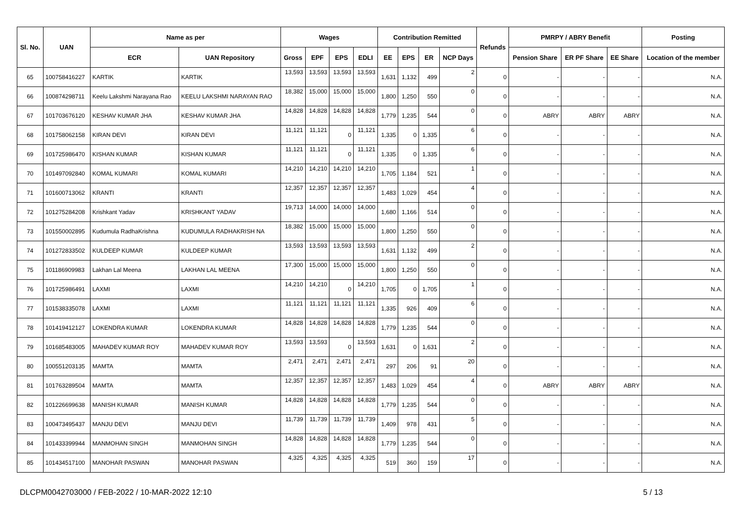| Sl. No. | UAN | Name as per | | Wages | | | | Contribution Remitted | | | | Refunds | PMRPY / ABRY Benefit | | | Posting |
| --- | --- | --- | --- | --- | --- | --- | --- | --- | --- | --- | --- | --- | --- | --- | --- | --- |
| | | ECR | UAN Repository | Gross | EPF | EPS | EDLI | EE | EPS | ER | NCP Days | | Pension Share | ER PF Share | EE Share | Location of the member |
| 65 | 100758416227 | KARTIK | KARTIK | 13,593 | 13,593 | 13,593 | 13,593 | 1,631 | 1,132 | 499 | 2 | 0 | - | - | - | N.A. |
| 66 | 100874298711 | Keelu Lakshmi Narayana Rao | KEELU LAKSHMI NARAYAN RAO | 18,382 | 15,000 | 15,000 | 15,000 | 1,800 | 1,250 | 550 | 0 | 0 | - | - | - | N.A. |
| 67 | 101703676120 | KESHAV KUMAR JHA | KESHAV KUMAR JHA | 14,828 | 14,828 | 14,828 | 14,828 | 1,779 | 1,235 | 544 | 0 | 0 | ABRY | ABRY | ABRY | N.A. |
| 68 | 101758062158 | KIRAN DEVI | KIRAN DEVI | 11,121 | 11,121 | 0 | 11,121 | 1,335 | 0 | 1,335 | 6 | 0 | - | - | - | N.A. |
| 69 | 101725986470 | KISHAN KUMAR | KISHAN KUMAR | 11,121 | 11,121 | 0 | 11,121 | 1,335 | 0 | 1,335 | 6 | 0 | - | - | - | N.A. |
| 70 | 101497092840 | KOMAL KUMARI | KOMAL KUMARI | 14,210 | 14,210 | 14,210 | 14,210 | 1,705 | 1,184 | 521 | 1 | 0 | - | - | - | N.A. |
| 71 | 101600713062 | KRANTI | KRANTI | 12,357 | 12,357 | 12,357 | 12,357 | 1,483 | 1,029 | 454 | 4 | 0 | - | - | - | N.A. |
| 72 | 101275284208 | Krishkant Yadav | KRISHKANT YADAV | 19,713 | 14,000 | 14,000 | 14,000 | 1,680 | 1,166 | 514 | 0 | 0 | - | - | - | N.A. |
| 73 | 101550002895 | Kudumula RadhaKrishna | KUDUMULA RADHAKRISH NA | 18,382 | 15,000 | 15,000 | 15,000 | 1,800 | 1,250 | 550 | 0 | 0 | - | - | - | N.A. |
| 74 | 101272833502 | KULDEEP KUMAR | KULDEEP KUMAR | 13,593 | 13,593 | 13,593 | 13,593 | 1,631 | 1,132 | 499 | 2 | 0 | - | - | - | N.A. |
| 75 | 101186909983 | Lakhan Lal Meena | LAKHAN LAL MEENA | 17,300 | 15,000 | 15,000 | 15,000 | 1,800 | 1,250 | 550 | 0 | 0 | - | - | - | N.A. |
| 76 | 101725986491 | LAXMI | LAXMI | 14,210 | 14,210 | 0 | 14,210 | 1,705 | 0 | 1,705 | 1 | 0 | - | - | - | N.A. |
| 77 | 101538335078 | LAXMI | LAXMI | 11,121 | 11,121 | 11,121 | 11,121 | 1,335 | 926 | 409 | 6 | 0 | - | - | - | N.A. |
| 78 | 101419412127 | LOKENDRA KUMAR | LOKENDRA KUMAR | 14,828 | 14,828 | 14,828 | 14,828 | 1,779 | 1,235 | 544 | 0 | 0 | - | - | - | N.A. |
| 79 | 101685483005 | MAHADEV KUMAR ROY | MAHADEV KUMAR ROY | 13,593 | 13,593 | 0 | 13,593 | 1,631 | 0 | 1,631 | 2 | 0 | - | - | - | N.A. |
| 80 | 100551203135 | MAMTA | MAMTA | 2,471 | 2,471 | 2,471 | 2,471 | 297 | 206 | 91 | 20 | 0 | - | - | - | N.A. |
| 81 | 101763289504 | MAMTA | MAMTA | 12,357 | 12,357 | 12,357 | 12,357 | 1,483 | 1,029 | 454 | 4 | 0 | ABRY | ABRY | ABRY | N.A. |
| 82 | 101226699638 | MANISH KUMAR | MANISH KUMAR | 14,828 | 14,828 | 14,828 | 14,828 | 1,779 | 1,235 | 544 | 0 | 0 | - | - | - | N.A. |
| 83 | 100473495437 | MANJU DEVI | MANJU DEVI | 11,739 | 11,739 | 11,739 | 11,739 | 1,409 | 978 | 431 | 5 | 0 | - | - | - | N.A. |
| 84 | 101433399944 | MANMOHAN SINGH | MANMOHAN SINGH | 14,828 | 14,828 | 14,828 | 14,828 | 1,779 | 1,235 | 544 | 0 | 0 | - | - | - | N.A. |
| 85 | 101434517100 | MANOHAR PASWAN | MANOHAR PASWAN | 4,325 | 4,325 | 4,325 | 4,325 | 519 | 360 | 159 | 17 | 0 | - | - | - | N.A. |
DLCPM0042703000 / FEB-2022 / 10-MAR-2022 12:10 5 / 13